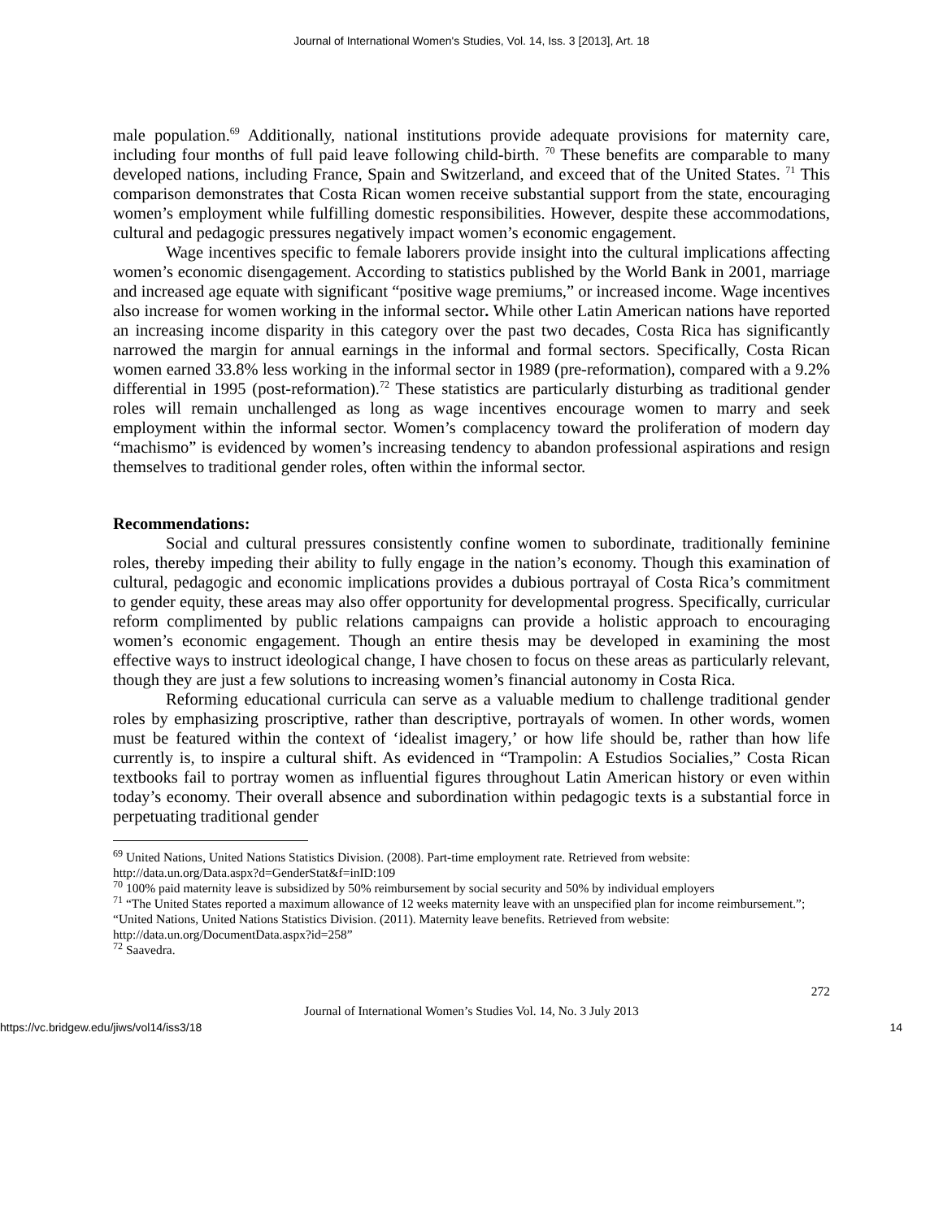Journal of International Women's Studies, Vol. 14, Iss. 3 [2013], Art. 18
male population.<sup>69</sup> Additionally, national institutions provide adequate provisions for maternity care, including four months of full paid leave following child-birth. <sup>70</sup> These benefits are comparable to many developed nations, including France, Spain and Switzerland, and exceed that of the United States. <sup>71</sup> This comparison demonstrates that Costa Rican women receive substantial support from the state, encouraging women’s employment while fulfilling domestic responsibilities. However, despite these accommodations, cultural and pedagogic pressures negatively impact women’s economic engagement.
Wage incentives specific to female laborers provide insight into the cultural implications affecting women’s economic disengagement. According to statistics published by the World Bank in 2001, marriage and increased age equate with significant “positive wage premiums,” or increased income. Wage incentives also increase for women working in the informal sector. While other Latin American nations have reported an increasing income disparity in this category over the past two decades, Costa Rica has significantly narrowed the margin for annual earnings in the informal and formal sectors. Specifically, Costa Rican women earned 33.8% less working in the informal sector in 1989 (pre-reformation), compared with a 9.2% differential in 1995 (post-reformation).<sup>72</sup> These statistics are particularly disturbing as traditional gender roles will remain unchallenged as long as wage incentives encourage women to marry and seek employment within the informal sector. Women’s complacency toward the proliferation of modern day “machismo” is evidenced by women’s increasing tendency to abandon professional aspirations and resign themselves to traditional gender roles, often within the informal sector.
Recommendations:
Social and cultural pressures consistently confine women to subordinate, traditionally feminine roles, thereby impeding their ability to fully engage in the nation’s economy. Though this examination of cultural, pedagogic and economic implications provides a dubious portrayal of Costa Rica’s commitment to gender equity, these areas may also offer opportunity for developmental progress. Specifically, curricular reform complimented by public relations campaigns can provide a holistic approach to encouraging women’s economic engagement. Though an entire thesis may be developed in examining the most effective ways to instruct ideological change, I have chosen to focus on these areas as particularly relevant, though they are just a few solutions to increasing women’s financial autonomy in Costa Rica.
Reforming educational curricula can serve as a valuable medium to challenge traditional gender roles by emphasizing proscriptive, rather than descriptive, portrayals of women. In other words, women must be featured within the context of ‘idealist imagery,’ or how life should be, rather than how life currently is, to inspire a cultural shift. As evidenced in “Trampolin: A Estudios Socialies,” Costa Rican textbooks fail to portray women as influential figures throughout Latin American history or even within today’s economy. Their overall absence and subordination within pedagogic texts is a substantial force in perpetuating traditional gender
<sup>69</sup> United Nations, United Nations Statistics Division. (2008). Part-time employment rate. Retrieved from website: http://data.un.org/Data.aspx?d=GenderStat&f=inID:109
<sup>70</sup> 100% paid maternity leave is subsidized by 50% reimbursement by social security and 50% by individual employers
<sup>71</sup> “The United States reported a maximum allowance of 12 weeks maternity leave with an unspecified plan for income reimbursement.”; “United Nations, United Nations Statistics Division. (2011). Maternity leave benefits. Retrieved from website: http://data.un.org/DocumentData.aspx?id=258”
<sup>72</sup> Saavedra.
272
Journal of International Women’s Studies Vol. 14, No. 3 July 2013
https://vc.bridgew.edu/jiws/vol14/iss3/18 14